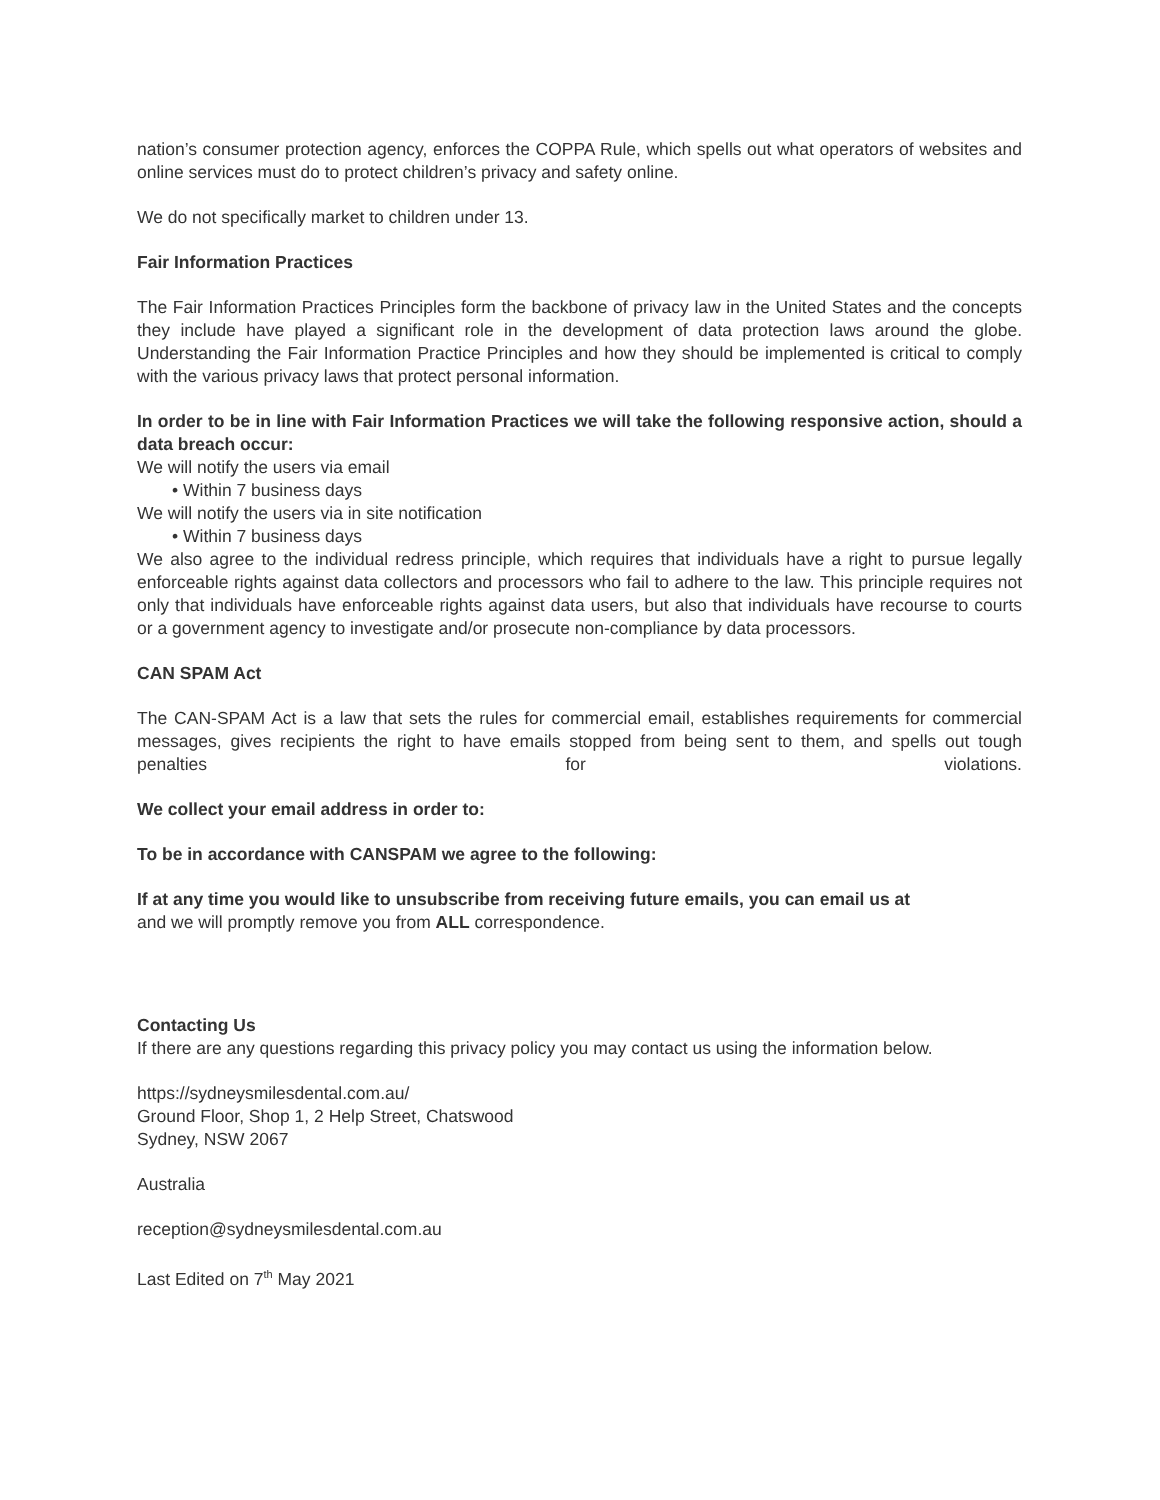nation’s consumer protection agency, enforces the COPPA Rule, which spells out what operators of websites and online services must do to protect children’s privacy and safety online.
We do not specifically market to children under 13.
Fair Information Practices
The Fair Information Practices Principles form the backbone of privacy law in the United States and the concepts they include have played a significant role in the development of data protection laws around the globe. Understanding the Fair Information Practice Principles and how they should be implemented is critical to comply with the various privacy laws that protect personal information.
In order to be in line with Fair Information Practices we will take the following responsive action, should a data breach occur:
We will notify the users via email
• Within 7 business days
We will notify the users via in site notification
• Within 7 business days
We also agree to the individual redress principle, which requires that individuals have a right to pursue legally enforceable rights against data collectors and processors who fail to adhere to the law. This principle requires not only that individuals have enforceable rights against data users, but also that individuals have recourse to courts or a government agency to investigate and/or prosecute non-compliance by data processors.
CAN SPAM Act
The CAN-SPAM Act is a law that sets the rules for commercial email, establishes requirements for commercial messages, gives recipients the right to have emails stopped from being sent to them, and spells out tough penalties for violations.
We collect your email address in order to:
To be in accordance with CANSPAM we agree to the following:
If at any time you would like to unsubscribe from receiving future emails, you can email us at
and we will promptly remove you from ALL correspondence.
Contacting Us
If there are any questions regarding this privacy policy you may contact us using the information below.
https://sydneysmilesdental.com.au/
Ground Floor, Shop 1, 2 Help Street, Chatswood
Sydney, NSW 2067
Australia
reception@sydneysmilesdental.com.au
Last Edited on 7<sup>th</sup> May 2021